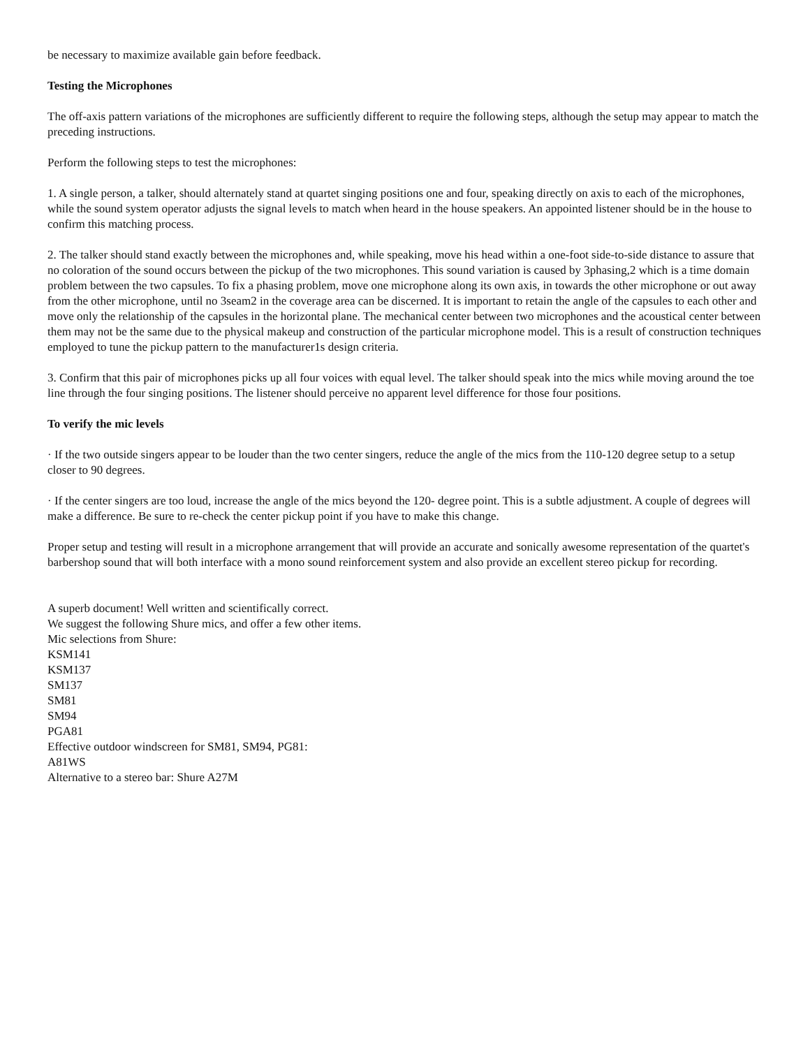be necessary to maximize available gain before feedback.
Testing the Microphones
The off-axis pattern variations of the microphones are sufficiently different to require the following steps, although the setup may appear to match the preceding instructions.
Perform the following steps to test the microphones:
1. A single person, a talker, should alternately stand at quartet singing positions one and four, speaking directly on axis to each of the microphones, while the sound system operator adjusts the signal levels to match when heard in the house speakers. An appointed listener should be in the house to confirm this matching process.
2. The talker should stand exactly between the microphones and, while speaking, move his head within a one-foot side-to-side distance to assure that no coloration of the sound occurs between the pickup of the two microphones. This sound variation is caused by 3phasing,2 which is a time domain problem between the two capsules. To fix a phasing problem, move one microphone along its own axis, in towards the other microphone or out away from the other microphone, until no 3seam2 in the coverage area can be discerned. It is important to retain the angle of the capsules to each other and move only the relationship of the capsules in the horizontal plane. The mechanical center between two microphones and the acoustical center between them may not be the same due to the physical makeup and construction of the particular microphone model. This is a result of construction techniques employed to tune the pickup pattern to the manufacturer1s design criteria.
3. Confirm that this pair of microphones picks up all four voices with equal level. The talker should speak into the mics while moving around the toe line through the four singing positions. The listener should perceive no apparent level difference for those four positions.
To verify the mic levels
· If the two outside singers appear to be louder than the two center singers, reduce the angle of the mics from the 110-120 degree setup to a setup closer to 90 degrees.
· If the center singers are too loud, increase the angle of the mics beyond the 120- degree point. This is a subtle adjustment. A couple of degrees will make a difference. Be sure to re-check the center pickup point if you have to make this change.
Proper setup and testing will result in a microphone arrangement that will provide an accurate and sonically awesome representation of the quartet's barbershop sound that will both interface with a mono sound reinforcement system and also provide an excellent stereo pickup for recording.
A superb document! Well written and scientifically correct.
We suggest the following Shure mics, and offer a few other items.
Mic selections from Shure:
KSM141
KSM137
SM137
SM81
SM94
PGA81
Effective outdoor windscreen for SM81, SM94, PG81:
A81WS
Alternative to a stereo bar: Shure A27M